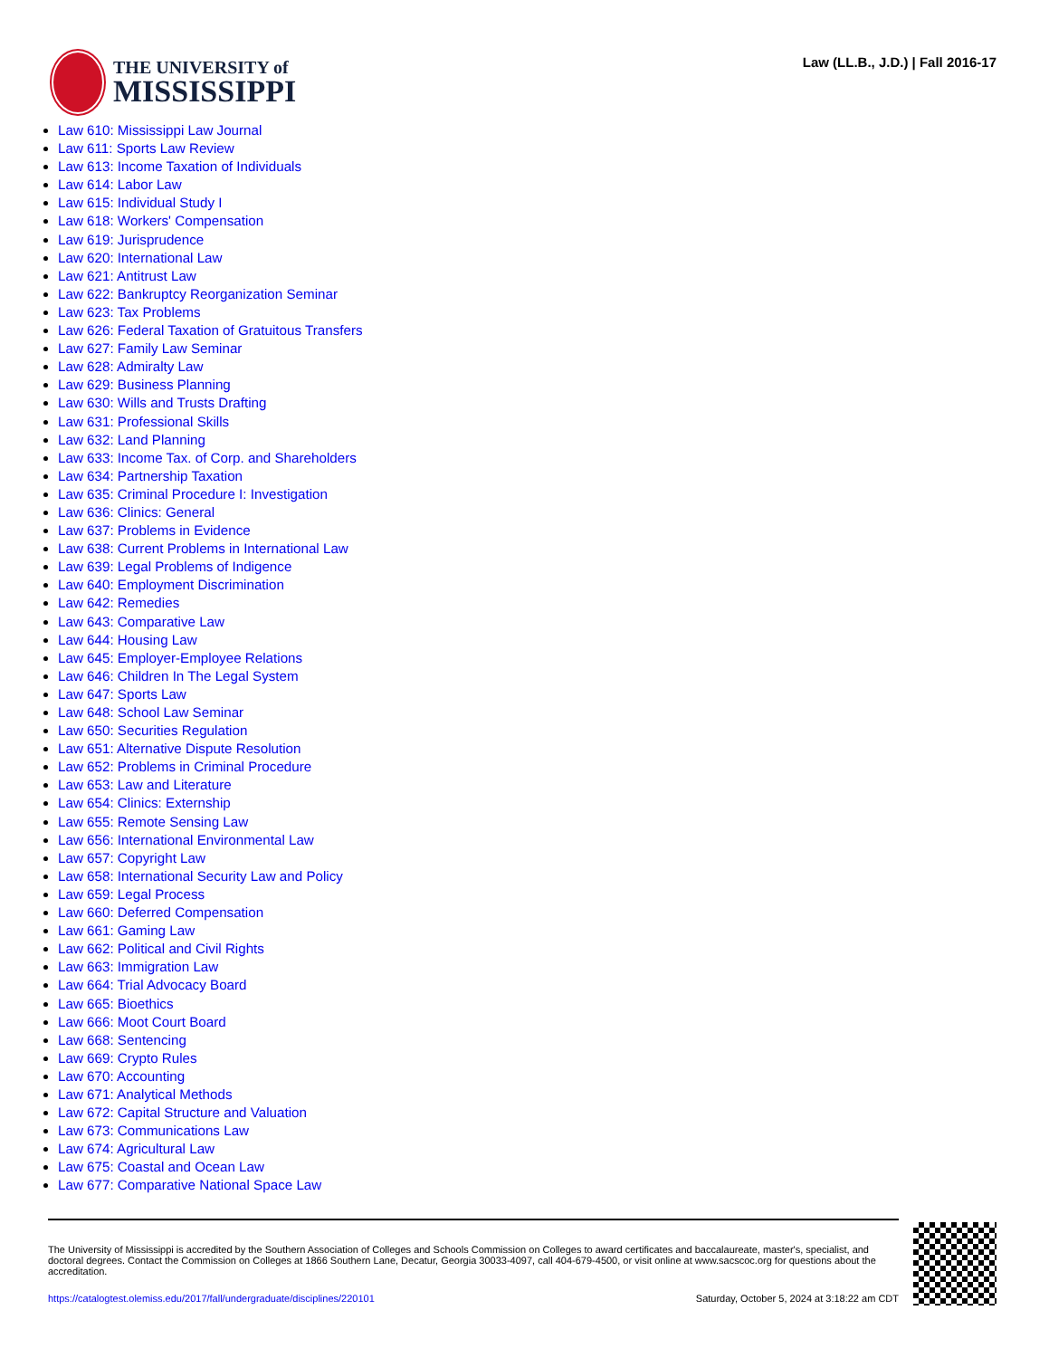THE UNIVERSITY of
MISSISSIPPI
Law (LL.B., J.D.) | Fall 2016-17
Law 610: Mississippi Law Journal
Law 611: Sports Law Review
Law 613: Income Taxation of Individuals
Law 614: Labor Law
Law 615: Individual Study I
Law 618: Workers' Compensation
Law 619: Jurisprudence
Law 620: International Law
Law 621: Antitrust Law
Law 622: Bankruptcy Reorganization Seminar
Law 623: Tax Problems
Law 626: Federal Taxation of Gratuitous Transfers
Law 627: Family Law Seminar
Law 628: Admiralty Law
Law 629: Business Planning
Law 630: Wills and Trusts Drafting
Law 631: Professional Skills
Law 632: Land Planning
Law 633: Income Tax. of Corp. and Shareholders
Law 634: Partnership Taxation
Law 635: Criminal Procedure I: Investigation
Law 636: Clinics: General
Law 637: Problems in Evidence
Law 638: Current Problems in International Law
Law 639: Legal Problems of Indigence
Law 640: Employment Discrimination
Law 642: Remedies
Law 643: Comparative Law
Law 644: Housing Law
Law 645: Employer-Employee Relations
Law 646: Children In The Legal System
Law 647: Sports Law
Law 648: School Law Seminar
Law 650: Securities Regulation
Law 651: Alternative Dispute Resolution
Law 652: Problems in Criminal Procedure
Law 653: Law and Literature
Law 654: Clinics: Externship
Law 655: Remote Sensing Law
Law 656: International Environmental Law
Law 657: Copyright Law
Law 658: International Security Law and Policy
Law 659: Legal Process
Law 660: Deferred Compensation
Law 661: Gaming Law
Law 662: Political and Civil Rights
Law 663: Immigration Law
Law 664: Trial Advocacy Board
Law 665: Bioethics
Law 666: Moot Court Board
Law 668: Sentencing
Law 669: Crypto Rules
Law 670: Accounting
Law 671: Analytical Methods
Law 672: Capital Structure and Valuation
Law 673: Communications Law
Law 674: Agricultural Law
Law 675: Coastal and Ocean Law
Law 677: Comparative National Space Law
The University of Mississippi is accredited by the Southern Association of Colleges and Schools Commission on Colleges to award certificates and baccalaureate, master's, specialist, and doctoral degrees. Contact the Commission on Colleges at 1866 Southern Lane, Decatur, Georgia 30033-4097, call 404-679-4500, or visit online at www.sacscoc.org for questions about the accreditation.
https://catalogtest.olemiss.edu/2017/fall/undergraduate/disciplines/220101 Saturday, October 5, 2024 at 3:18:22 am CDT